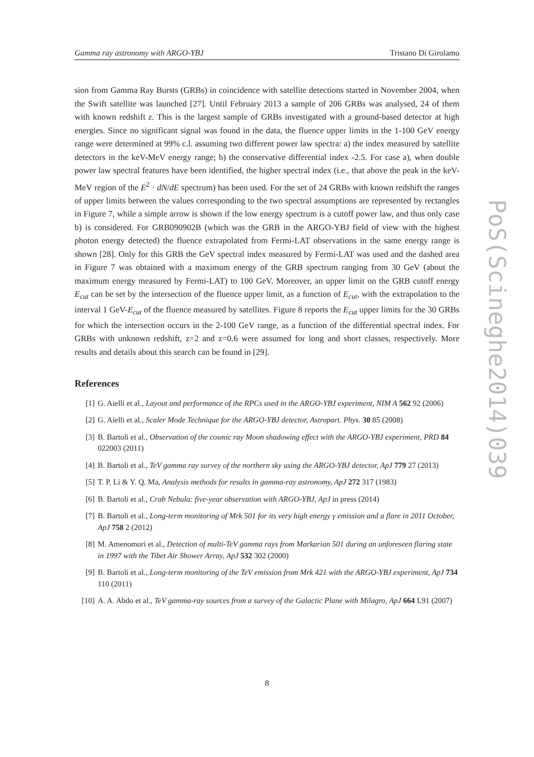Gamma ray astronomy with ARGO-YBJ Tristano Di Girolamo
sion from Gamma Ray Bursts (GRBs) in coincidence with satellite detections started in November 2004, when the Swift satellite was launched [27]. Until February 2013 a sample of 206 GRBs was analysed, 24 of them with known redshift z. This is the largest sample of GRBs investigated with a ground-based detector at high energies. Since no significant signal was found in the data, the fluence upper limits in the 1-100 GeV energy range were determined at 99% c.l. assuming two different power law spectra: a) the index measured by satellite detectors in the keV-MeV energy range; b) the conservative differential index -2.5. For case a), when double power law spectral features have been identified, the higher spectral index (i.e., that above the peak in the keV-MeV region of the E<sup>2</sup> · dN/dE spectrum) has been used. For the set of 24 GRBs with known redshift the ranges of upper limits between the values corresponding to the two spectral assumptions are represented by rectangles in Figure 7, while a simple arrow is shown if the low energy spectrum is a cutoff power law, and thus only case b) is considered. For GRB090902B (which was the GRB in the ARGO-YBJ field of view with the highest photon energy detected) the fluence extrapolated from Fermi-LAT observations in the same energy range is shown [28]. Only for this GRB the GeV spectral index measured by Fermi-LAT was used and the dashed area in Figure 7 was obtained with a maximum energy of the GRB spectrum ranging from 30 GeV (about the maximum energy measured by Fermi-LAT) to 100 GeV. Moreover, an upper limit on the GRB cutoff energy E<sub>cut</sub> can be set by the intersection of the fluence upper limit, as a function of E<sub>cut</sub>, with the extrapolation to the interval 1 GeV-E<sub>cut</sub> of the fluence measured by satellites. Figure 8 reports the E<sub>cut</sub> upper limits for the 30 GRBs for which the intersection occurs in the 2-100 GeV range, as a function of the differential spectral index. For GRBs with unknown redshift, z=2 and z=0.6 were assumed for long and short classes, respectively. More results and details about this search can be found in [29].
References
[1] G. Aielli et al., Layout and performance of the RPCs used in the ARGO-YBJ experiment, NIM A 562 92 (2006)
[2] G. Aielli et al., Scaler Mode Technique for the ARGO-YBJ detector, Astropart. Phys. 30 85 (2008)
[3] B. Bartoli et al., Observation of the cosmic ray Moon shadowing effect with the ARGO-YBJ experiment, PRD 84 022003 (2011)
[4] B. Bartoli et al., TeV gamma ray survey of the northern sky using the ARGO-YBJ detector, ApJ 779 27 (2013)
[5] T. P. Li & Y. Q. Ma, Analysis methods for results in gamma-ray astronomy, ApJ 272 317 (1983)
[6] B. Bartoli et al., Crab Nebula: five-year observation with ARGO-YBJ, ApJ in press (2014)
[7] B. Bartoli et al., Long-term monitoring of Mrk 501 for its very high energy γ emission and a flare in 2011 October, ApJ 758 2 (2012)
[8] M. Amenomori et al., Detection of multi-TeV gamma rays from Markarian 501 during an unforeseen flaring state in 1997 with the Tibet Air Shower Array, ApJ 532 302 (2000)
[9] B. Bartoli et al., Long-term monitoring of the TeV emission from Mrk 421 with the ARGO-YBJ experiment, ApJ 734 110 (2011)
[10] A. A. Abdo et al., TeV gamma-ray sources from a survey of the Galactic Plane with Milagro, ApJ 664 L91 (2007)
PoS(Scineghe2014)039
8